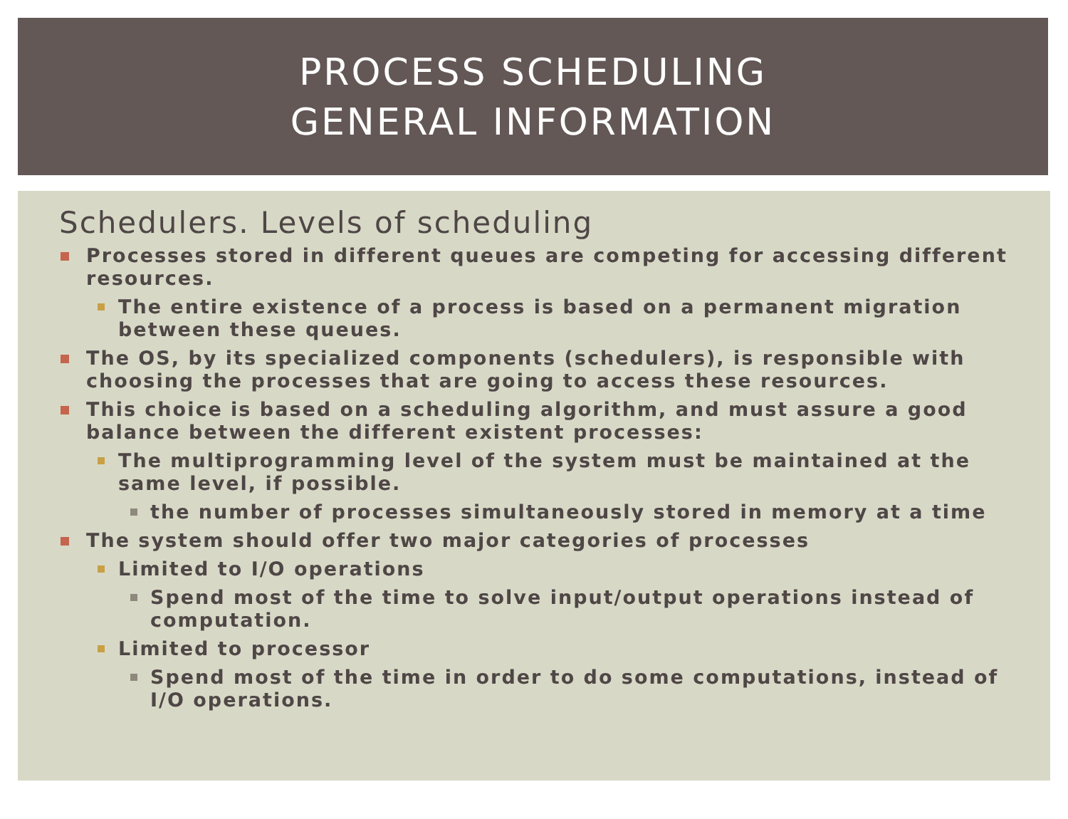PROCESS SCHEDULING
GENERAL INFORMATION
Schedulers. Levels of scheduling
Processes stored in different queues are competing for accessing different resources.
The entire existence of a process is based on a permanent migration between these queues.
The OS, by its specialized components (schedulers), is responsible with choosing the processes that are going to access these resources.
This choice is based on a scheduling algorithm, and must assure a good balance between the different existent processes:
The multiprogramming level of the system must be maintained at the same level, if possible.
the number of processes simultaneously stored in memory at a time
The system should offer two major categories of processes
Limited to I/O operations
Spend most of the time to solve input/output operations instead of computation.
Limited to processor
Spend most of the time in order to do some computations, instead of I/O operations.